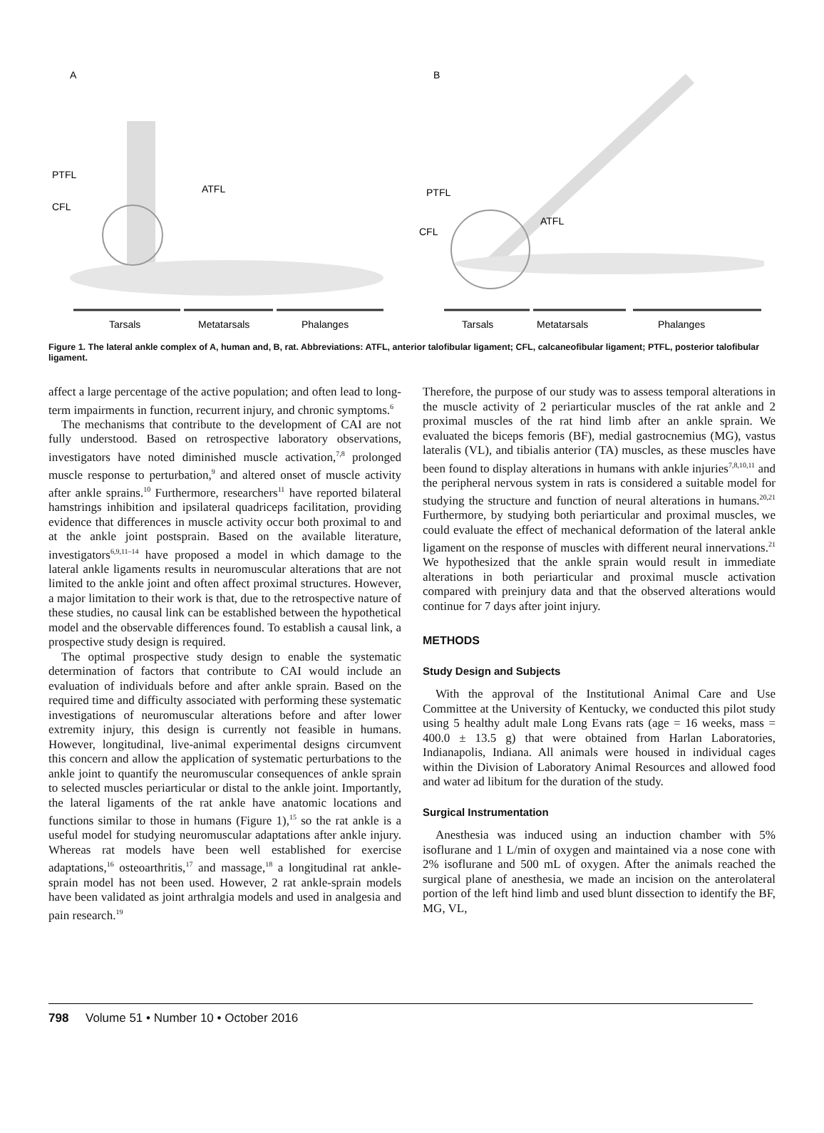A
PTFL
CFL
ATFL
Tarsals
Metatarsals
Phalanges
B
PTFL
CFL
ATFL
Tarsals
Metatarsals
Phalanges
Figure 1. The lateral ankle complex of A, human and, B, rat. Abbreviations: ATFL, anterior talofibular ligament; CFL, calcaneofibular ligament; PTFL, posterior talofibular ligament.
affect a large percentage of the active population; and often lead to long-term impairments in function, recurrent injury, and chronic symptoms.<sup>6</sup>
The mechanisms that contribute to the development of CAI are not fully understood. Based on retrospective laboratory observations, investigators have noted diminished muscle activation,<sup>7,8</sup> prolonged muscle response to perturbation,<sup>9</sup> and altered onset of muscle activity after ankle sprains.<sup>10</sup> Furthermore, researchers<sup>11</sup> have reported bilateral hamstrings inhibition and ipsilateral quadriceps facilitation, providing evidence that differences in muscle activity occur both proximal to and at the ankle joint postsprain. Based on the available literature, investigators<sup>6,9,11–14</sup> have proposed a model in which damage to the lateral ankle ligaments results in neuromuscular alterations that are not limited to the ankle joint and often affect proximal structures. However, a major limitation to their work is that, due to the retrospective nature of these studies, no causal link can be established between the hypothetical model and the observable differences found. To establish a causal link, a prospective study design is required.
The optimal prospective study design to enable the systematic determination of factors that contribute to CAI would include an evaluation of individuals before and after ankle sprain. Based on the required time and difficulty associated with performing these systematic investigations of neuromuscular alterations before and after lower extremity injury, this design is currently not feasible in humans. However, longitudinal, live-animal experimental designs circumvent this concern and allow the application of systematic perturbations to the ankle joint to quantify the neuromuscular consequences of ankle sprain to selected muscles periarticular or distal to the ankle joint. Importantly, the lateral ligaments of the rat ankle have anatomic locations and functions similar to those in humans (Figure 1),<sup>15</sup> so the rat ankle is a useful model for studying neuromuscular adaptations after ankle injury. Whereas rat models have been well established for exercise adaptations,<sup>16</sup> osteoarthritis,<sup>17</sup> and massage,<sup>18</sup> a longitudinal rat ankle-sprain model has not been used. However, 2 rat ankle-sprain models have been validated as joint arthralgia models and used in analgesia and pain research.<sup>19</sup>
Therefore, the purpose of our study was to assess temporal alterations in the muscle activity of 2 periarticular muscles of the rat ankle and 2 proximal muscles of the rat hind limb after an ankle sprain. We evaluated the biceps femoris (BF), medial gastrocnemius (MG), vastus lateralis (VL), and tibialis anterior (TA) muscles, as these muscles have been found to display alterations in humans with ankle injuries<sup>7,8,10,11</sup> and the peripheral nervous system in rats is considered a suitable model for studying the structure and function of neural alterations in humans.<sup>20,21</sup> Furthermore, by studying both periarticular and proximal muscles, we could evaluate the effect of mechanical deformation of the lateral ankle ligament on the response of muscles with different neural innervations.<sup>21</sup> We hypothesized that the ankle sprain would result in immediate alterations in both periarticular and proximal muscle activation compared with preinjury data and that the observed alterations would continue for 7 days after joint injury.
METHODS
Study Design and Subjects
With the approval of the Institutional Animal Care and Use Committee at the University of Kentucky, we conducted this pilot study using 5 healthy adult male Long Evans rats (age = 16 weeks, mass = 400.0 ± 13.5 g) that were obtained from Harlan Laboratories, Indianapolis, Indiana. All animals were housed in individual cages within the Division of Laboratory Animal Resources and allowed food and water ad libitum for the duration of the study.
Surgical Instrumentation
Anesthesia was induced using an induction chamber with 5% isoflurane and 1 L/min of oxygen and maintained via a nose cone with 2% isoflurane and 500 mL of oxygen. After the animals reached the surgical plane of anesthesia, we made an incision on the anterolateral portion of the left hind limb and used blunt dissection to identify the BF, MG, VL,
798 Volume 51 • Number 10 • October 2016